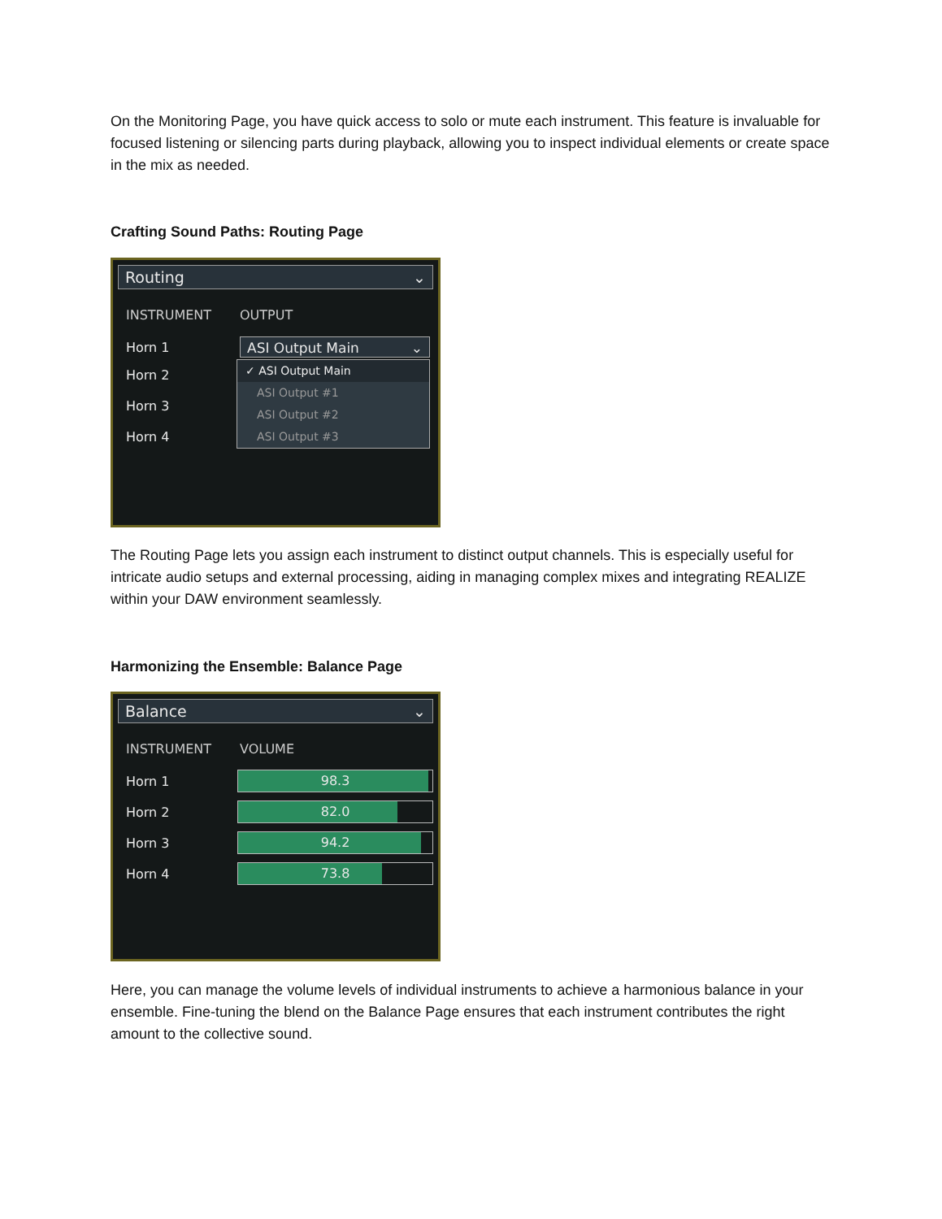On the Monitoring Page, you have quick access to solo or mute each instrument. This feature is invaluable for focused listening or silencing parts during playback, allowing you to inspect individual elements or create space in the mix as needed.
Crafting Sound Paths: Routing Page
Routing ⌄
INSTRUMENT OUTPUT
Horn 1
ASI Output Main ⌄
✓ ASI Output Main
ASI Output #1
ASI Output #2
ASI Output #3
Horn 2
Horn 3
Horn 4
The Routing Page lets you assign each instrument to distinct output channels. This is especially useful for intricate audio setups and external processing, aiding in managing complex mixes and integrating REALIZE within your DAW environment seamlessly.
Harmonizing the Ensemble: Balance Page
Balance ⌄
INSTRUMENT VOLUME
Horn 1
98.3
Horn 2
82.0
Horn 3
94.2
Horn 4
73.8
Here, you can manage the volume levels of individual instruments to achieve a harmonious balance in your ensemble. Fine-tuning the blend on the Balance Page ensures that each instrument contributes the right amount to the collective sound.